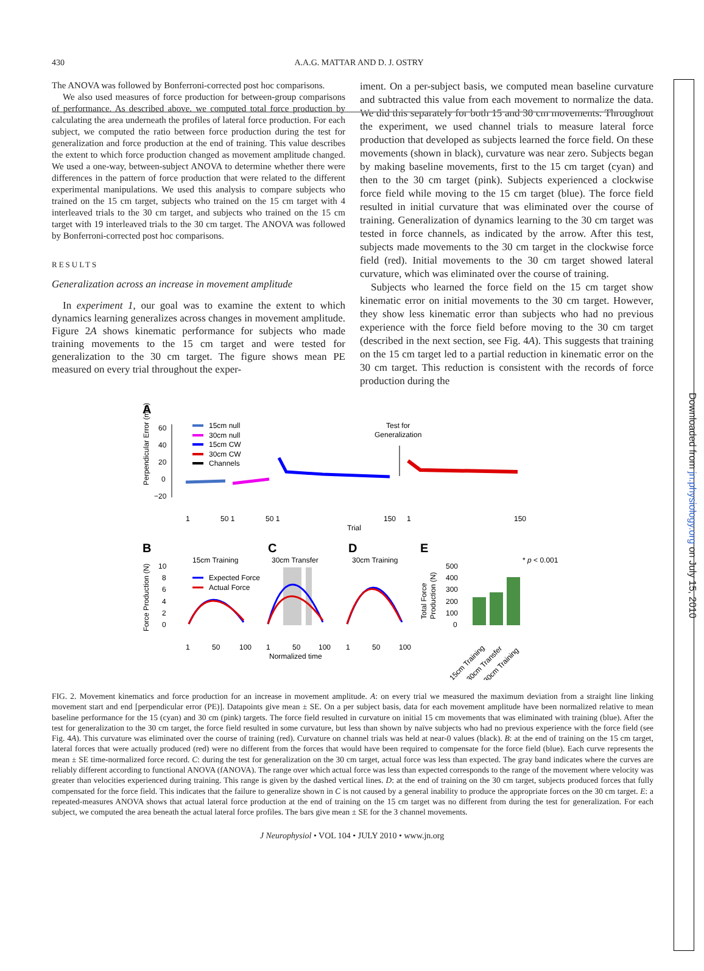430 A.A.G. MATTAR AND D. J. OSTRY
The ANOVA was followed by Bonferroni-corrected post hoc comparisons.
We also used measures of force production for between-group comparisons of performance. As described above, we computed total force production by calculating the area underneath the profiles of lateral force production. For each subject, we computed the ratio between force production during the test for generalization and force production at the end of training. This value describes the extent to which force production changed as movement amplitude changed. We used a one-way, between-subject ANOVA to determine whether there were differences in the pattern of force production that were related to the different experimental manipulations. We used this analysis to compare subjects who trained on the 15 cm target, subjects who trained on the 15 cm target with 4 interleaved trials to the 30 cm target, and subjects who trained on the 15 cm target with 19 interleaved trials to the 30 cm target. The ANOVA was followed by Bonferroni-corrected post hoc comparisons.
RESULTS
Generalization across an increase in movement amplitude
In experiment 1, our goal was to examine the extent to which dynamics learning generalizes across changes in movement amplitude. Figure 2A shows kinematic performance for subjects who made training movements to the 15 cm target and were tested for generalization to the 30 cm target. The figure shows mean PE measured on every trial throughout the exper-
iment. On a per-subject basis, we computed mean baseline curvature and subtracted this value from each movement to normalize the data. We did this separately for both 15 and 30 cm movements. Throughout the experiment, we used channel trials to measure lateral force production that developed as subjects learned the force field. On these movements (shown in black), curvature was near zero. Subjects began by making baseline movements, first to the 15 cm target (cyan) and then to the 30 cm target (pink). Subjects experienced a clockwise force field while moving to the 15 cm target (blue). The force field resulted in initial curvature that was eliminated over the course of training. Generalization of dynamics learning to the 30 cm target was tested in force channels, as indicated by the arrow. After this test, subjects made movements to the 30 cm target in the clockwise force field (red). Initial movements to the 30 cm target showed lateral curvature, which was eliminated over the course of training.
Subjects who learned the force field on the 15 cm target show kinematic error on initial movements to the 30 cm target. However, they show less kinematic error than subjects who had no previous experience with the force field before moving to the 30 cm target (described in the next section, see Fig. 4A). This suggests that training on the 15 cm target led to a partial reduction in kinematic error on the 30 cm target. This reduction is consistent with the records of force production during the
A
Perpendicular Error (mm)
60
40
20
0
−20
15cm null
30cm null
15cm CW
30cm CW
Channels
Test for
Generalization
1
50 1
50 1
150
1
150
Trial
B
C
D
E
Force Production (N)
15cm Training
30cm Transfer
30cm Training
10
8
6
4
2
0
Expected Force
Actual Force
1
50
100
1
50
100
1
50
100
Normalized time
Total Force
Production (N)
500
400
300
200
100
0
* p < 0.001
15cm Training
30cm Transfer
30cm Training
FIG. 2. Movement kinematics and force production for an increase in movement amplitude. A: on every trial we measured the maximum deviation from a straight line linking movement start and end [perpendicular error (PE)]. Datapoints give mean ± SE. On a per subject basis, data for each movement amplitude have been normalized relative to mean baseline performance for the 15 (cyan) and 30 cm (pink) targets. The force field resulted in curvature on initial 15 cm movements that was eliminated with training (blue). After the test for generalization to the 30 cm target, the force field resulted in some curvature, but less than shown by naïve subjects who had no previous experience with the force field (see Fig. 4A). This curvature was eliminated over the course of training (red). Curvature on channel trials was held at near-0 values (black). B: at the end of training on the 15 cm target, lateral forces that were actually produced (red) were no different from the forces that would have been required to compensate for the force field (blue). Each curve represents the mean ± SE time-normalized force record. C: during the test for generalization on the 30 cm target, actual force was less than expected. The gray band indicates where the curves are reliably different according to functional ANOVA (fANOVA). The range over which actual force was less than expected corresponds to the range of the movement where velocity was greater than velocities experienced during training. This range is given by the dashed vertical lines. D: at the end of training on the 30 cm target, subjects produced forces that fully compensated for the force field. This indicates that the failure to generalize shown in C is not caused by a general inability to produce the appropriate forces on the 30 cm target. E: a repeated-measures ANOVA shows that actual lateral force production at the end of training on the 15 cm target was no different from during the test for generalization. For each subject, we computed the area beneath the actual lateral force profiles. The bars give mean ± SE for the 3 channel movements.
J Neurophysiol • VOL 104 • JULY 2010 • www.jn.org
Downloaded from jn.physiology.org on July 15, 2010